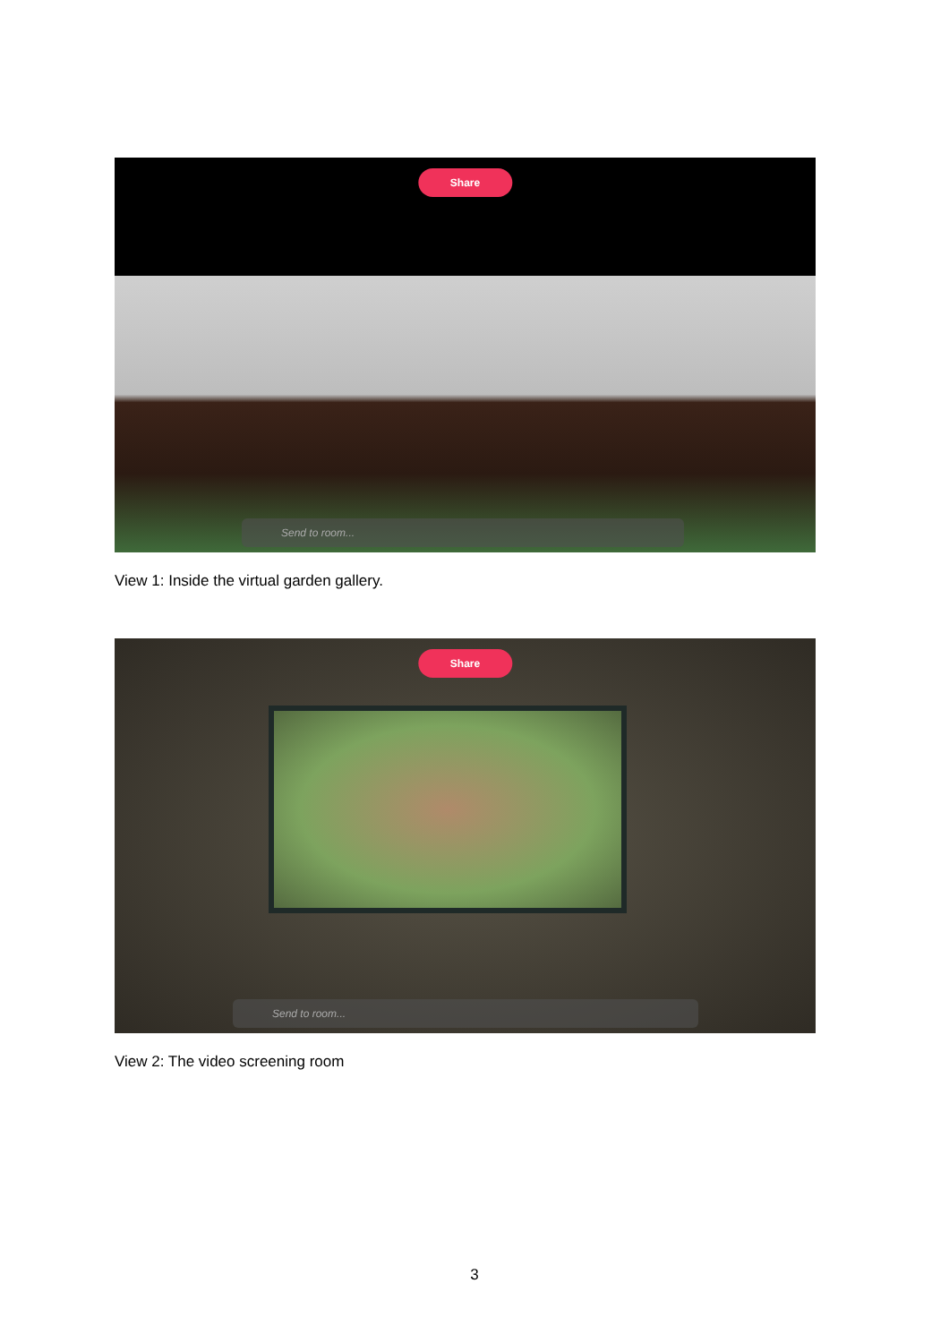Share
Send to room...
View 1: Inside the virtual garden gallery.
Share
Send to room...
View 2: The video screening room
3